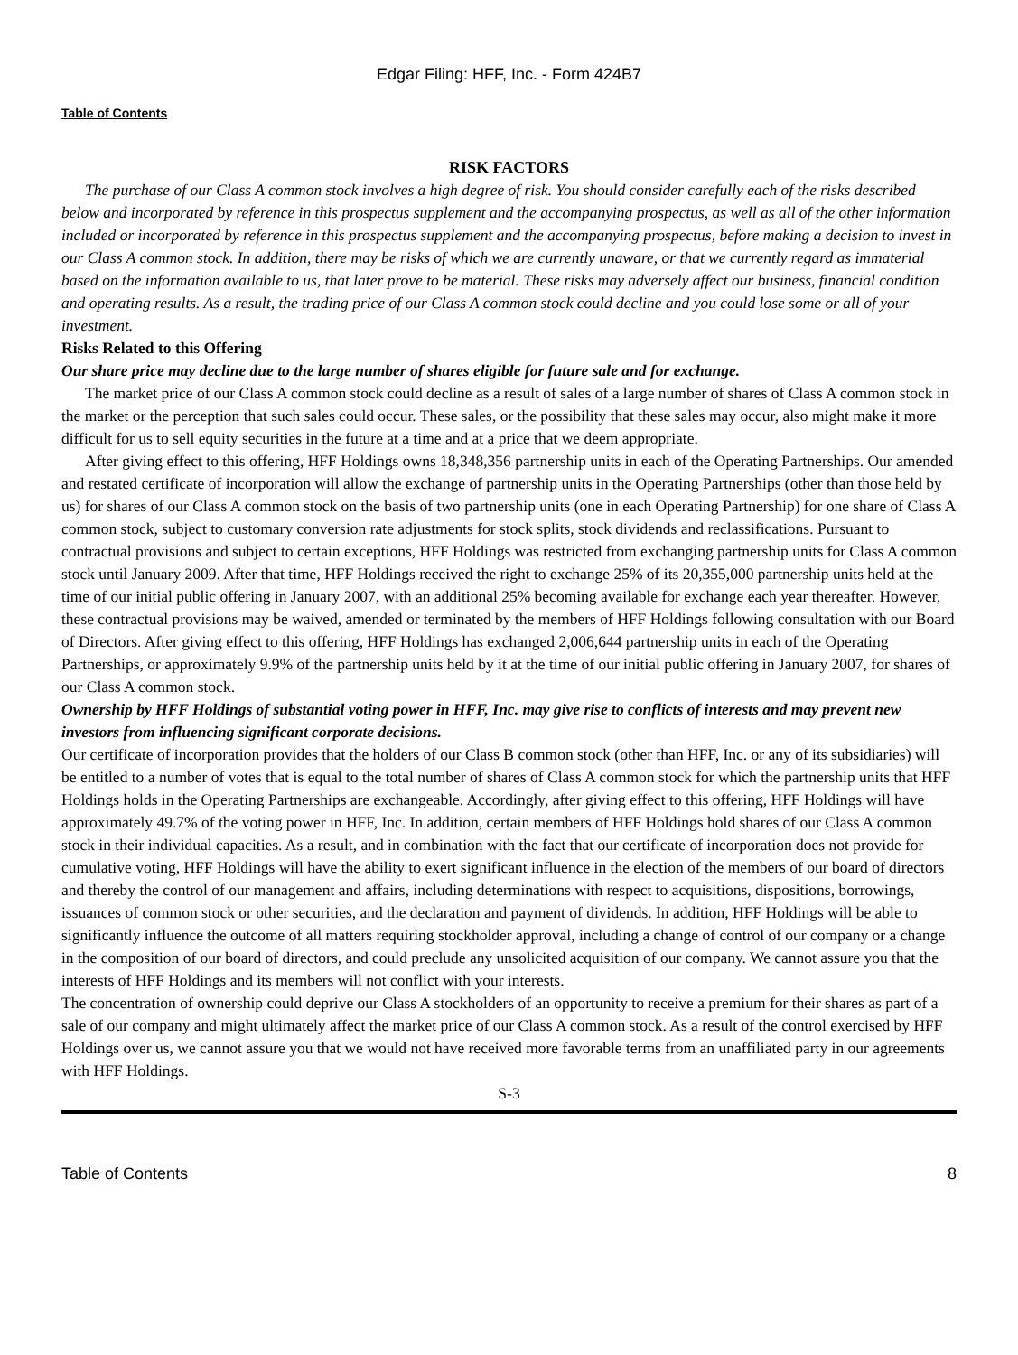Edgar Filing: HFF, Inc. - Form 424B7
Table of Contents
RISK FACTORS
The purchase of our Class A common stock involves a high degree of risk. You should consider carefully each of the risks described below and incorporated by reference in this prospectus supplement and the accompanying prospectus, as well as all of the other information included or incorporated by reference in this prospectus supplement and the accompanying prospectus, before making a decision to invest in our Class A common stock. In addition, there may be risks of which we are currently unaware, or that we currently regard as immaterial based on the information available to us, that later prove to be material. These risks may adversely affect our business, financial condition and operating results. As a result, the trading price of our Class A common stock could decline and you could lose some or all of your investment.
Risks Related to this Offering
Our share price may decline due to the large number of shares eligible for future sale and for exchange.
The market price of our Class A common stock could decline as a result of sales of a large number of shares of Class A common stock in the market or the perception that such sales could occur. These sales, or the possibility that these sales may occur, also might make it more difficult for us to sell equity securities in the future at a time and at a price that we deem appropriate.
After giving effect to this offering, HFF Holdings owns 18,348,356 partnership units in each of the Operating Partnerships. Our amended and restated certificate of incorporation will allow the exchange of partnership units in the Operating Partnerships (other than those held by us) for shares of our Class A common stock on the basis of two partnership units (one in each Operating Partnership) for one share of Class A common stock, subject to customary conversion rate adjustments for stock splits, stock dividends and reclassifications. Pursuant to contractual provisions and subject to certain exceptions, HFF Holdings was restricted from exchanging partnership units for Class A common stock until January 2009. After that time, HFF Holdings received the right to exchange 25% of its 20,355,000 partnership units held at the time of our initial public offering in January 2007, with an additional 25% becoming available for exchange each year thereafter. However, these contractual provisions may be waived, amended or terminated by the members of HFF Holdings following consultation with our Board of Directors. After giving effect to this offering, HFF Holdings has exchanged 2,006,644 partnership units in each of the Operating Partnerships, or approximately 9.9% of the partnership units held by it at the time of our initial public offering in January 2007, for shares of our Class A common stock.
Ownership by HFF Holdings of substantial voting power in HFF, Inc. may give rise to conflicts of interests and may prevent new investors from influencing significant corporate decisions.
Our certificate of incorporation provides that the holders of our Class B common stock (other than HFF, Inc. or any of its subsidiaries) will be entitled to a number of votes that is equal to the total number of shares of Class A common stock for which the partnership units that HFF Holdings holds in the Operating Partnerships are exchangeable. Accordingly, after giving effect to this offering, HFF Holdings will have approximately 49.7% of the voting power in HFF, Inc. In addition, certain members of HFF Holdings hold shares of our Class A common stock in their individual capacities. As a result, and in combination with the fact that our certificate of incorporation does not provide for cumulative voting, HFF Holdings will have the ability to exert significant influence in the election of the members of our board of directors and thereby the control of our management and affairs, including determinations with respect to acquisitions, dispositions, borrowings, issuances of common stock or other securities, and the declaration and payment of dividends. In addition, HFF Holdings will be able to significantly influence the outcome of all matters requiring stockholder approval, including a change of control of our company or a change in the composition of our board of directors, and could preclude any unsolicited acquisition of our company. We cannot assure you that the interests of HFF Holdings and its members will not conflict with your interests.
The concentration of ownership could deprive our Class A stockholders of an opportunity to receive a premium for their shares as part of a sale of our company and might ultimately affect the market price of our Class A common stock. As a result of the control exercised by HFF Holdings over us, we cannot assure you that we would not have received more favorable terms from an unaffiliated party in our agreements with HFF Holdings.
S-3
Table of Contents 8